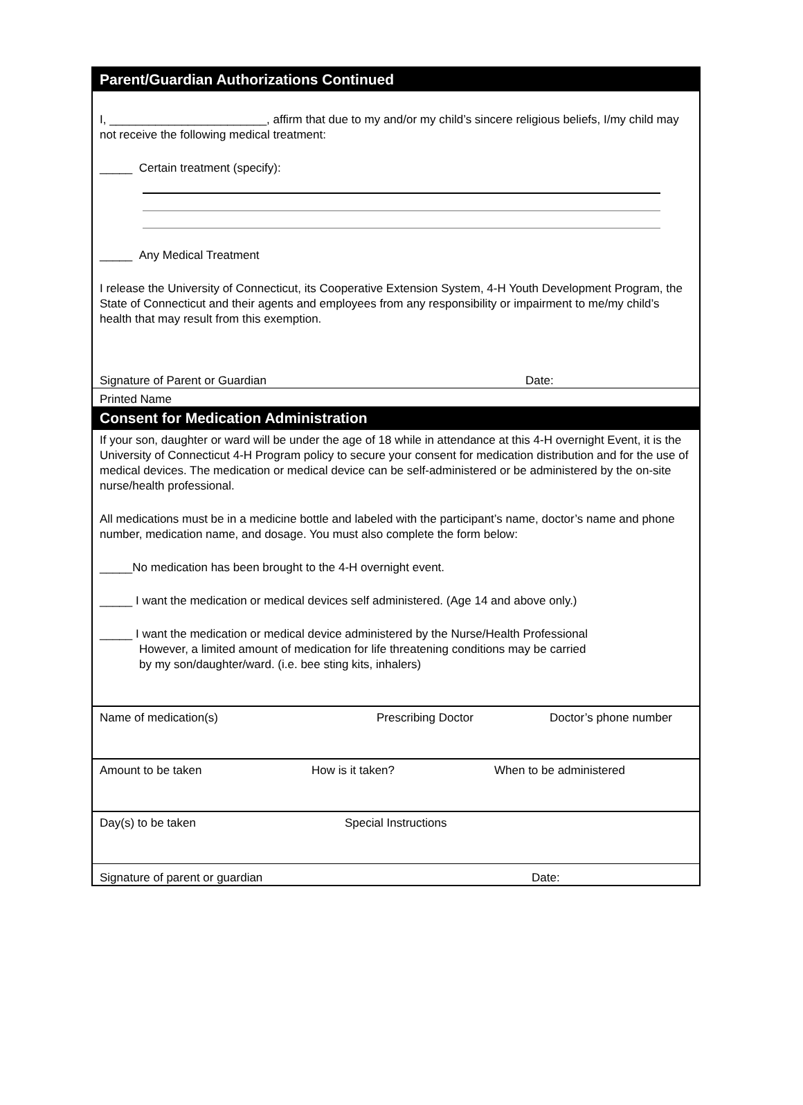Parent/Guardian Authorizations Continued
I, ________________________, affirm that due to my and/or my child’s sincere religious beliefs, I/my child may not receive the following medical treatment:
_____ Certain treatment (specify):
_____ Any Medical Treatment
I release the University of Connecticut, its Cooperative Extension System, 4-H Youth Development Program, the State of Connecticut and their agents and employees from any responsibility or impairment to me/my child’s health that may result from this exemption.
Signature of Parent or Guardian Date:
Printed Name
Consent for Medication Administration
If your son, daughter or ward will be under the age of 18 while in attendance at this 4-H overnight Event, it is the University of Connecticut 4-H Program policy to secure your consent for medication distribution and for the use of medical devices. The medication or medical device can be self-administered or be administered by the on-site nurse/health professional.
All medications must be in a medicine bottle and labeled with the participant’s name, doctor’s name and phone number, medication name, and dosage. You must also complete the form below:
_____No medication has been brought to the 4-H overnight event.
_____ I want the medication or medical devices self administered. (Age 14 and above only.)
_____ I want the medication or medical device administered by the Nurse/Health Professional
However, a limited amount of medication for life threatening conditions may be carried
by my son/daughter/ward. (i.e. bee sting kits, inhalers)
Name of medication(s) Prescribing Doctor Doctor’s phone number
Amount to be taken How is it taken? When to be administered
Day(s) to be taken Special Instructions
Signature of parent or guardian Date: